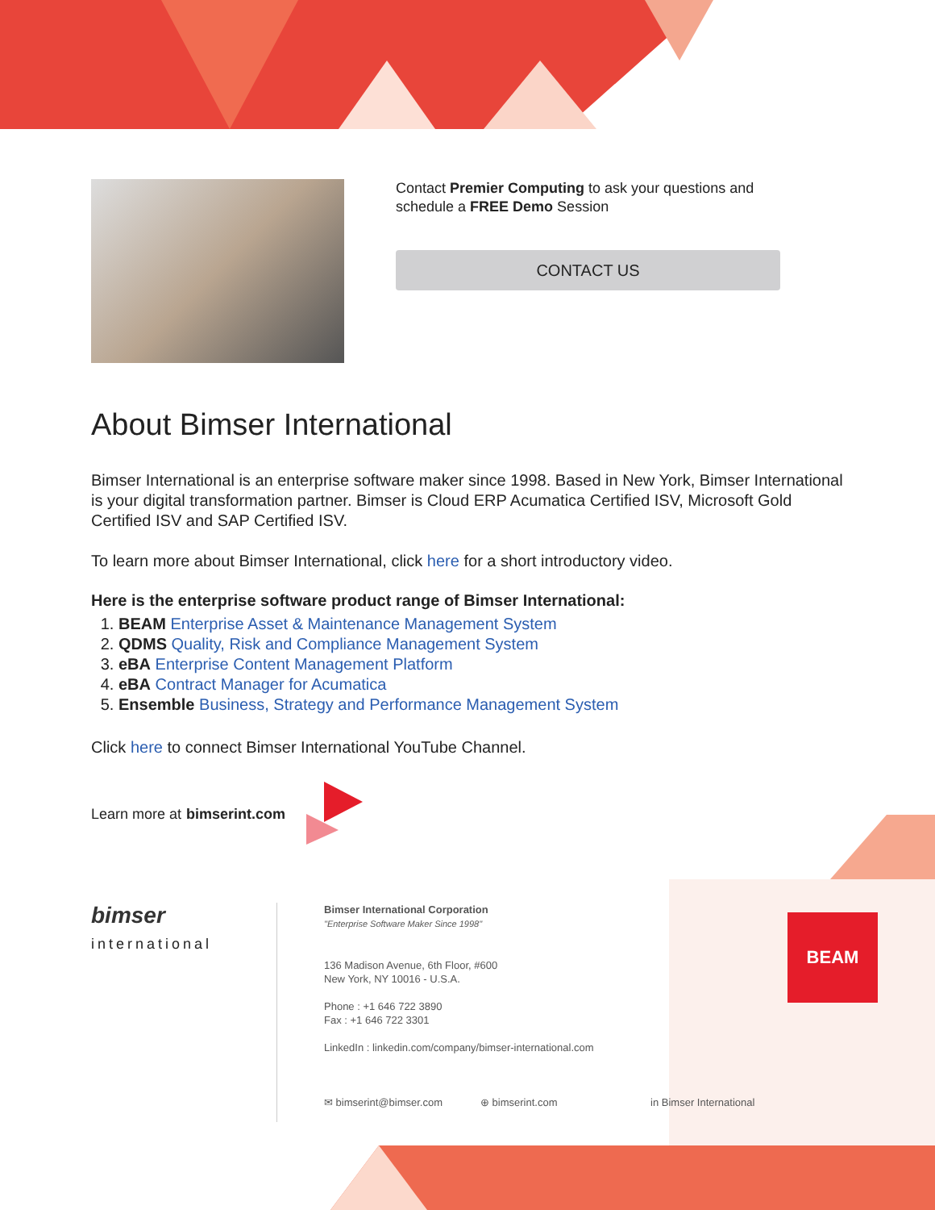Contact Premier Computing to ask your questions and
schedule a FREE Demo Session
CONTACT US
About Bimser International
Bimser International is an enterprise software maker since 1998. Based in New York, Bimser International is your digital transformation partner. Bimser is Cloud ERP Acumatica Certified ISV, Microsoft Gold Certified ISV and SAP Certified ISV.
To learn more about Bimser International, click here for a short introductory video.
Here is the enterprise software product range of Bimser International:
1. BEAM Enterprise Asset & Maintenance Management System
2. QDMS Quality, Risk and Compliance Management System
3. eBA Enterprise Content Management Platform
4. eBA Contract Manager for Acumatica
5. Ensemble Business, Strategy and Performance Management System
Click here to connect Bimser International YouTube Channel.
Learn more at bimserint.com
bimser
international
Bimser International Corporation
"Enterprise Software Maker Since 1998"
136 Madison Avenue, 6th Floor, #600
New York, NY 10016 - U.S.A.
Phone : +1 646 722 3890
Fax : +1 646 722 3301
LinkedIn : linkedin.com/company/bimser-international.com
✉ bimserint@bimser.com ⊕ bimserint.com in Bimser International
BEAM